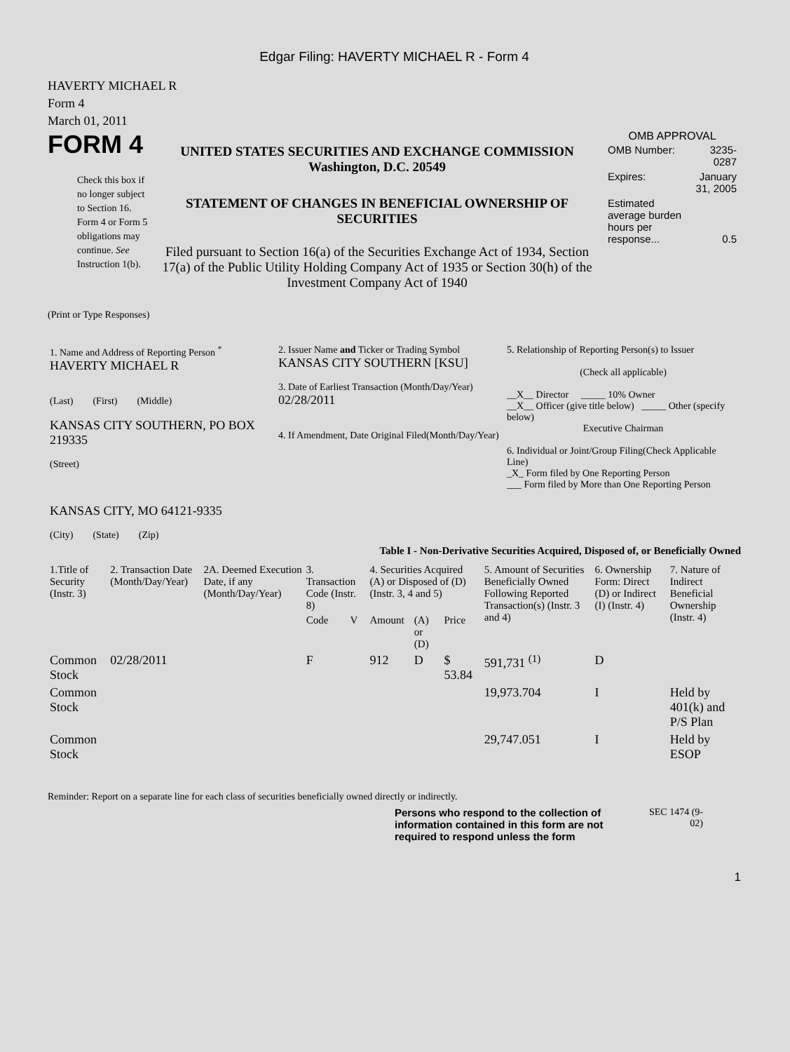Edgar Filing: HAVERTY MICHAEL R - Form 4
HAVERTY MICHAEL R
Form 4
March 01, 2011
FORM 4
Check this box if no longer subject to Section 16. Form 4 or Form 5 obligations may continue. See Instruction 1(b).
UNITED STATES SECURITIES AND EXCHANGE COMMISSION
Washington, D.C. 20549
STATEMENT OF CHANGES IN BENEFICIAL OWNERSHIP OF SECURITIES
Filed pursuant to Section 16(a) of the Securities Exchange Act of 1934, Section 17(a) of the Public Utility Holding Company Act of 1935 or Section 30(h) of the Investment Company Act of 1940
OMB APPROVAL
| OMB Number: | 3235-0287 |
| Expires: | January 31, 2005 |
| Estimated average burden hours per response... | 0.5 |
(Print or Type Responses)
| 1. Name and Address of Reporting Person <sup>*</sup> HAVERTY MICHAEL R (Last) (First) (Middle) KANSAS CITY SOUTHERN, PO BOX 219335 (Street) KANSAS CITY, MO 64121-9335 (City) (State) (Zip) | 2. Issuer Name and Ticker or Trading Symbol KANSAS CITY SOUTHERN [KSU] 3. Date of Earliest Transaction (Month/Day/Year) 02/28/2011 4. If Amendment, Date Original Filed(Month/Day/Year) | 5. Relationship of Reporting Person(s) to Issuer (Check all applicable) __X__ Director _____ 10% Owner __X__ Officer (give title below) _____ Other (specify below) Executive Chairman 6. Individual or Joint/Group Filing(Check Applicable Line) _X_ Form filed by One Reporting Person ___ Form filed by More than One Reporting Person |
Table I - Non-Derivative Securities Acquired, Disposed of, or Beneficially Owned
| 1.Title of Security (Instr. 3) | 2. Transaction Date (Month/Day/Year) | 2A. Deemed Execution Date, if any (Month/Day/Year) | 3. Transaction Code (Instr. 8) | | 4. Securities Acquired (A) or Disposed of (D) (Instr. 3, 4 and 5) | | | 5. Amount of Securities Beneficially Owned Following Reported Transaction(s) (Instr. 3 and 4) | 6. Ownership Form: Direct (D) or Indirect (I) (Instr. 4) | 7. Nature of Indirect Beneficial Ownership (Instr. 4) |
| --- | --- | --- | --- | --- | --- | --- | --- | --- | --- | --- |
| | | | Code | V | Amount | (A) or (D) | Price | | | |
| Common Stock | 02/28/2011 | | F | | 912 | D | $ 53.84 | 591,731 <sup>(1)</sup> | D | |
| Common Stock | | | | | | | | 19,973.704 | I | Held by 401(k) and P/S Plan |
| Common Stock | | | | | | | | 29,747.051 | I | Held by ESOP |
Reminder: Report on a separate line for each class of securities beneficially owned directly or indirectly.
Persons who respond to the collection of information contained in this form are not required to respond unless the form
SEC 1474 (9-02)
1